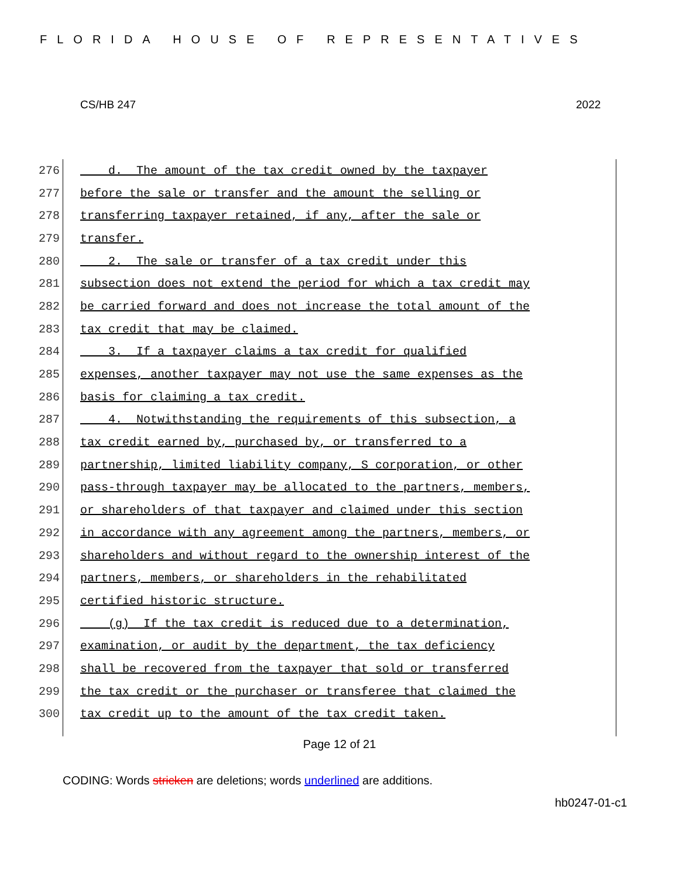FLORIDA HOUSE OF REPRESENTATIVES
CS/HB 247 2022
276 d. The amount of the tax credit owned by the taxpayer
277 before the sale or transfer and the amount the selling or
278 transferring taxpayer retained, if any, after the sale or
279 transfer.
280 2. The sale or transfer of a tax credit under this
281 subsection does not extend the period for which a tax credit may
282 be carried forward and does not increase the total amount of the
283 tax credit that may be claimed.
284 3. If a taxpayer claims a tax credit for qualified
285 expenses, another taxpayer may not use the same expenses as the
286 basis for claiming a tax credit.
287 4. Notwithstanding the requirements of this subsection, a
288 tax credit earned by, purchased by, or transferred to a
289 partnership, limited liability company, S corporation, or other
290 pass-through taxpayer may be allocated to the partners, members,
291 or shareholders of that taxpayer and claimed under this section
292 in accordance with any agreement among the partners, members, or
293 shareholders and without regard to the ownership interest of the
294 partners, members, or shareholders in the rehabilitated
295 certified historic structure.
296 (g) If the tax credit is reduced due to a determination,
297 examination, or audit by the department, the tax deficiency
298 shall be recovered from the taxpayer that sold or transferred
299 the tax credit or the purchaser or transferee that claimed the
300 tax credit up to the amount of the tax credit taken.
Page 12 of 21
CODING: Words stricken are deletions; words underlined are additions.
hb0247-01-c1